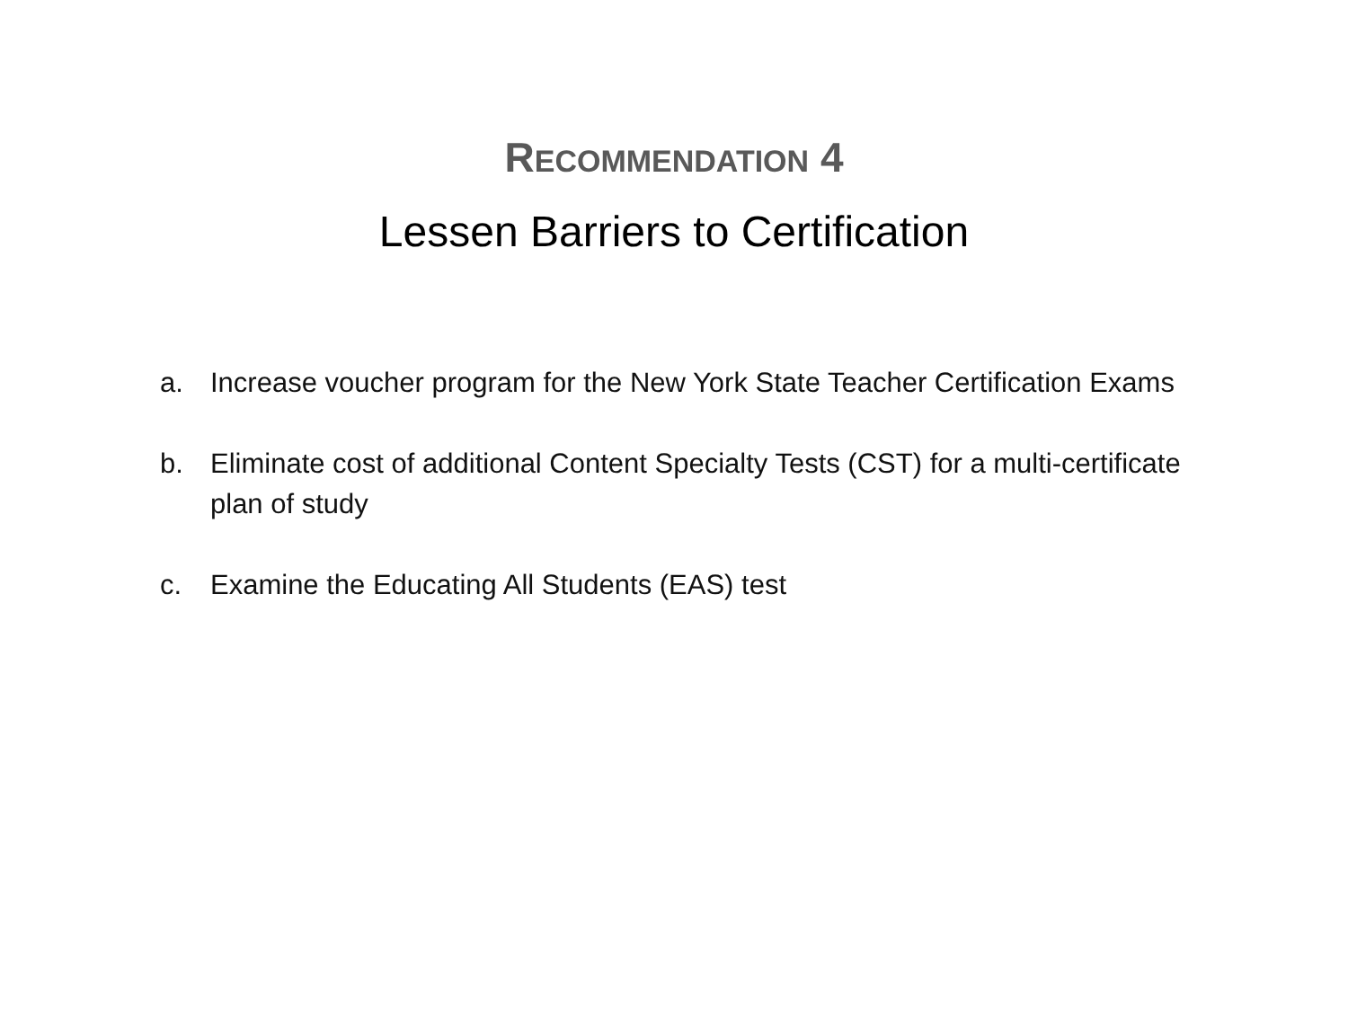RECOMMENDATION 4
Lessen Barriers to Certification
a. Increase voucher program for the New York State Teacher Certification Exams
b. Eliminate cost of additional Content Specialty Tests (CST) for a multi-certificate plan of study
c. Examine the Educating All Students (EAS) test